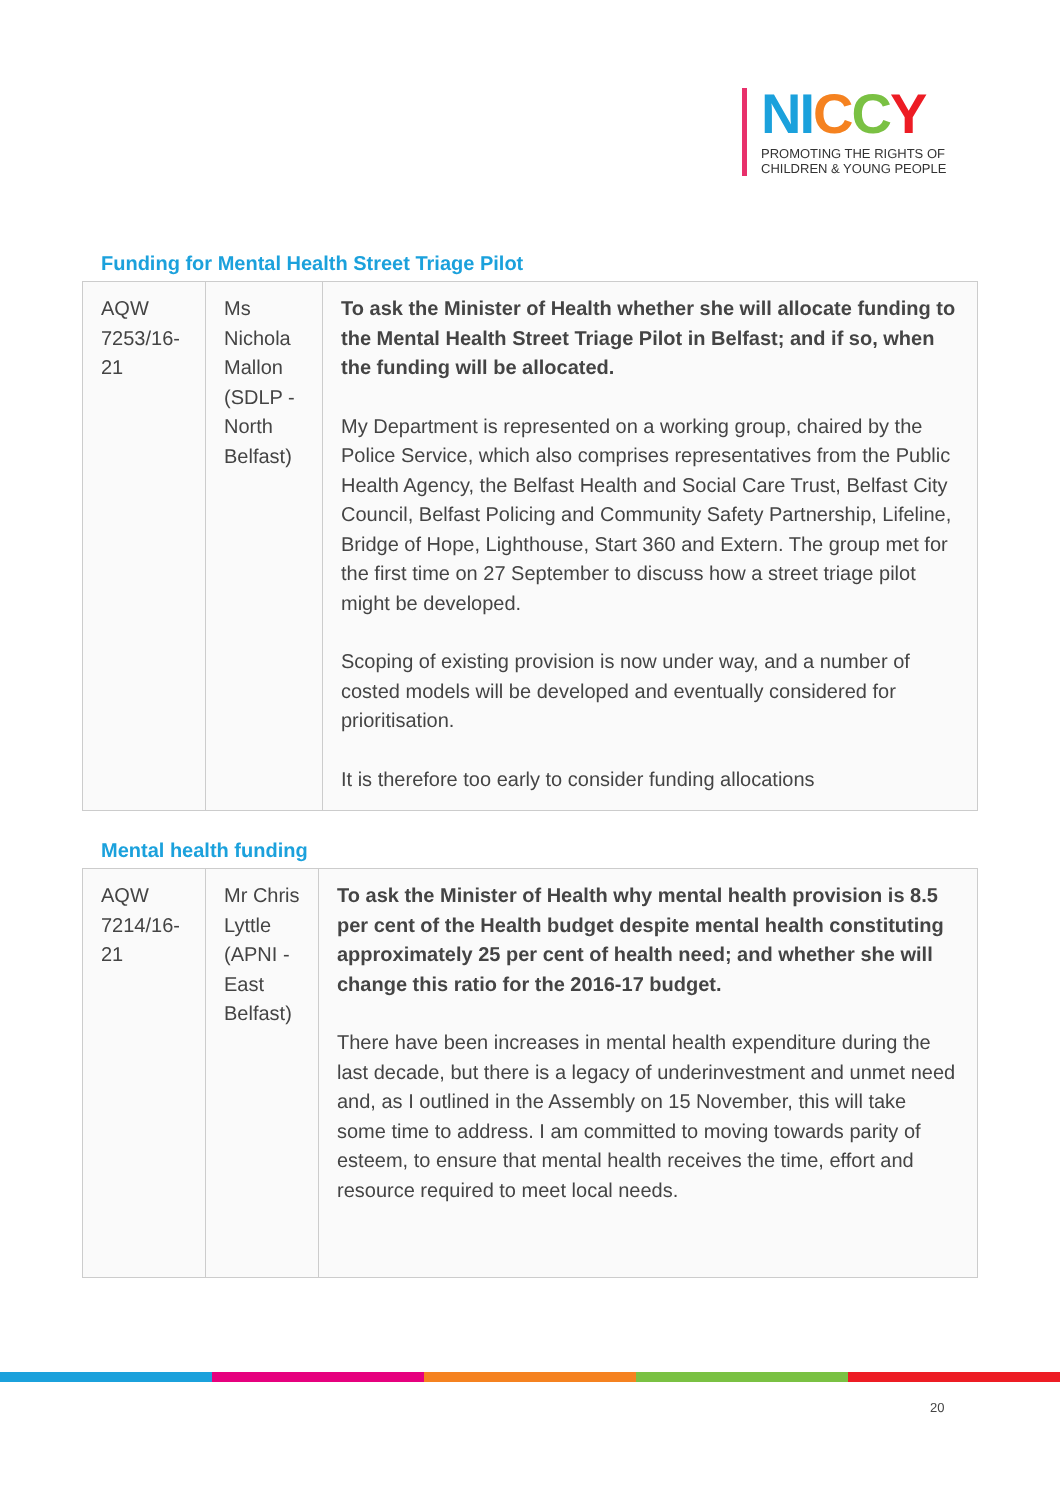NI CCY
PROMOTING THE RIGHTS OF
CHILDREN & YOUNG PEOPLE
Funding for Mental Health Street Triage Pilot
| AQW 7253/16-21 | Ms Nichola Mallon (SDLP - North Belfast) | To ask the Minister of Health whether she will allocate funding to the Mental Health Street Triage Pilot in Belfast; and if so, when the funding will be allocated. My Department is represented on a working group, chaired by the Police Service, which also comprises representatives from the Public Health Agency, the Belfast Health and Social Care Trust, Belfast City Council, Belfast Policing and Community Safety Partnership, Lifeline, Bridge of Hope, Lighthouse, Start 360 and Extern. The group met for the first time on 27 September to discuss how a street triage pilot might be developed. Scoping of existing provision is now under way, and a number of costed models will be developed and eventually considered for prioritisation. It is therefore too early to consider funding allocations |
Mental health funding
| AQW 7214/16-21 | Mr Chris Lyttle (APNI - East Belfast) | To ask the Minister of Health why mental health provision is 8.5 per cent of the Health budget despite mental health constituting approximately 25 per cent of health need; and whether she will change this ratio for the 2016-17 budget. There have been increases in mental health expenditure during the last decade, but there is a legacy of underinvestment and unmet need and, as I outlined in the Assembly on 15 November, this will take some time to address. I am committed to moving towards parity of esteem, to ensure that mental health receives the time, effort and resource required to meet local needs. |
20